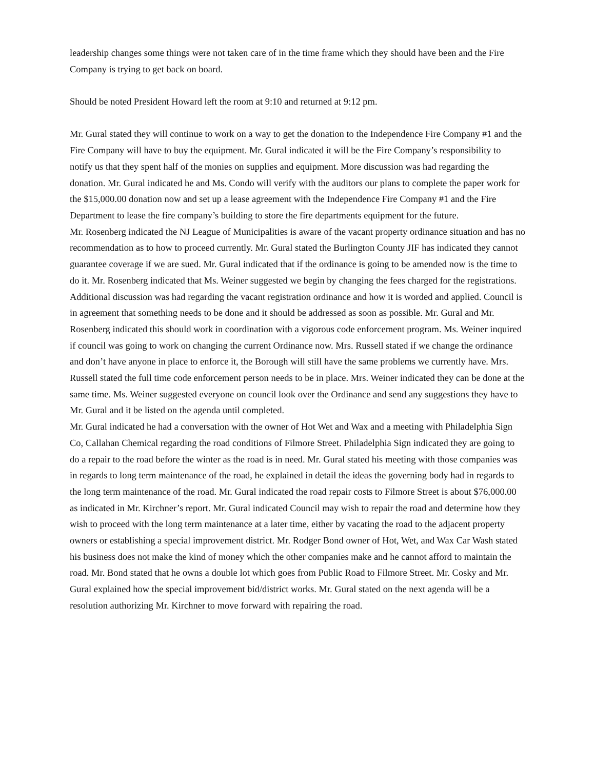leadership changes some things were not taken care of in the time frame which they should have been and the Fire Company is trying to get back on board.
Should be noted President Howard left the room at 9:10 and returned at 9:12 pm.
Mr. Gural stated they will continue to work on a way to get the donation to the Independence Fire Company #1 and the Fire Company will have to buy the equipment. Mr. Gural indicated it will be the Fire Company’s responsibility to notify us that they spent half of the monies on supplies and equipment. More discussion was had regarding the donation. Mr. Gural indicated he and Ms. Condo will verify with the auditors our plans to complete the paper work for the $15,000.00 donation now and set up a lease agreement with the Independence Fire Company #1 and the Fire Department to lease the fire company’s building to store the fire departments equipment for the future.
Mr. Rosenberg indicated the NJ League of Municipalities is aware of the vacant property ordinance situation and has no recommendation as to how to proceed currently. Mr. Gural stated the Burlington County JIF has indicated they cannot guarantee coverage if we are sued. Mr. Gural indicated that if the ordinance is going to be amended now is the time to do it. Mr. Rosenberg indicated that Ms. Weiner suggested we begin by changing the fees charged for the registrations. Additional discussion was had regarding the vacant registration ordinance and how it is worded and applied. Council is in agreement that something needs to be done and it should be addressed as soon as possible. Mr. Gural and Mr. Rosenberg indicated this should work in coordination with a vigorous code enforcement program. Ms. Weiner inquired if council was going to work on changing the current Ordinance now. Mrs. Russell stated if we change the ordinance and don’t have anyone in place to enforce it, the Borough will still have the same problems we currently have. Mrs. Russell stated the full time code enforcement person needs to be in place. Mrs. Weiner indicated they can be done at the same time. Ms. Weiner suggested everyone on council look over the Ordinance and send any suggestions they have to Mr. Gural and it be listed on the agenda until completed.
Mr. Gural indicated he had a conversation with the owner of Hot Wet and Wax and a meeting with Philadelphia Sign Co, Callahan Chemical regarding the road conditions of Filmore Street. Philadelphia Sign indicated they are going to do a repair to the road before the winter as the road is in need. Mr. Gural stated his meeting with those companies was in regards to long term maintenance of the road, he explained in detail the ideas the governing body had in regards to the long term maintenance of the road. Mr. Gural indicated the road repair costs to Filmore Street is about $76,000.00 as indicated in Mr. Kirchner’s report. Mr. Gural indicated Council may wish to repair the road and determine how they wish to proceed with the long term maintenance at a later time, either by vacating the road to the adjacent property owners or establishing a special improvement district. Mr. Rodger Bond owner of Hot, Wet, and Wax Car Wash stated his business does not make the kind of money which the other companies make and he cannot afford to maintain the road. Mr. Bond stated that he owns a double lot which goes from Public Road to Filmore Street. Mr. Cosky and Mr. Gural explained how the special improvement bid/district works. Mr. Gural stated on the next agenda will be a resolution authorizing Mr. Kirchner to move forward with repairing the road.